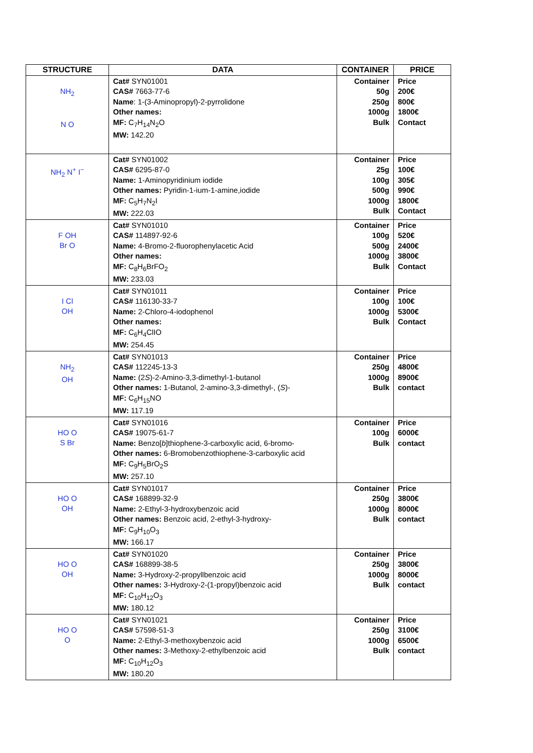| STRUCTURE | DATA | CONTAINER | PRICE |
| --- | --- | --- | --- |
| NH<sub>2</sub> N O | Cat# SYN01001 CAS# 7663-77-6 Name : 1-(3-Aminopropyl)-2-pyrrolidone Other names: MF: C<sub>7</sub>H<sub>14</sub>N<sub>2</sub>O MW: 142.20 | Container 50g 250g 1000g Bulk | Price 200€ 800€ 1800€ Contact |
| NH<sub>2</sub> N<sup>+</sup> I<sup>−</sup> | Cat# SYN01002 CAS# 6295-87-0 Name: 1-Aminopyridinium iodide Other names: Pyridin-1-ium-1-amine,iodide MF: C<sub>5</sub>H<sub>7</sub>N<sub>2</sub>I MW: 222.03 | Container 25g 100g 500g 1000g Bulk | Price 100€ 305€ 990€ 1800€ Contact |
| F OH Br O | Cat# SYN01010 CAS# 114897-92-6 Name: 4-Bromo-2-fluorophenylacetic Acid Other names: MF: C<sub>8</sub>H<sub>6</sub>BrFO<sub>2</sub> MW: 233.03 | Container 100g 500g 1000g Bulk | Price 520€ 2400€ 3800€ Contact |
| I Cl OH | Cat# SYN01011 CAS# 116130-33-7 Name: 2-Chloro-4-iodophenol Other names: MF: C<sub>6</sub>H<sub>4</sub>ClIO MW: 254.45 | Container 100g 1000g Bulk | Price 100€ 5300€ Contact |
| NH<sub>2</sub> OH | Cat# SYN01013 CAS# 112245-13-3 Name: (2 S )-2-Amino-3,3-dimethyl-1-butanol Other names: 1-Butanol, 2-amino-3,3-dimethyl-, ( S )- MF: C<sub>6</sub>H<sub>15</sub>NO MW: 117.19 | Container 250g 1000g Bulk | Price 4800€ 8900€ contact |
| HO O S Br | Cat# SYN01016 CAS# 19075-61-7 Name: Benzo[ b ]thiophene-3-carboxylic acid, 6-bromo- Other names: 6-Bromobenzothiophene-3-carboxylic acid MF: C<sub>9</sub>H<sub>5</sub>BrO<sub>2</sub>S MW: 257.10 | Container 100g Bulk | Price 6000€ contact |
| HO O OH | Cat# SYN01017 CAS# 168899-32-9 Name: 2-Ethyl-3-hydroxybenzoic acid Other names: Benzoic acid, 2-ethyl-3-hydroxy- MF: C<sub>9</sub>H<sub>10</sub>O<sub>3</sub> MW: 166.17 | Container 250g 1000g Bulk | Price 3800€ 8000€ contact |
| HO O OH | Cat# SYN01020 CAS# 168899-38-5 Name: 3-Hydroxy-2-propyllbenzoic acid Other names: 3-Hydroxy-2-(1-propyl)benzoic acid MF: C<sub>10</sub>H<sub>12</sub>O<sub>3</sub> MW: 180.12 | Container 250g 1000g Bulk | Price 3800€ 8000€ contact |
| HO O O | Cat# SYN01021 CAS# 57598-51-3 Name: 2-Ethyl-3-methoxybenzoic acid Other names: 3-Methoxy-2-ethylbenzoic acid MF: C<sub>10</sub>H<sub>12</sub>O<sub>3</sub> MW: 180.20 | Container 250g 1000g Bulk | Price 3100€ 6500€ contact |